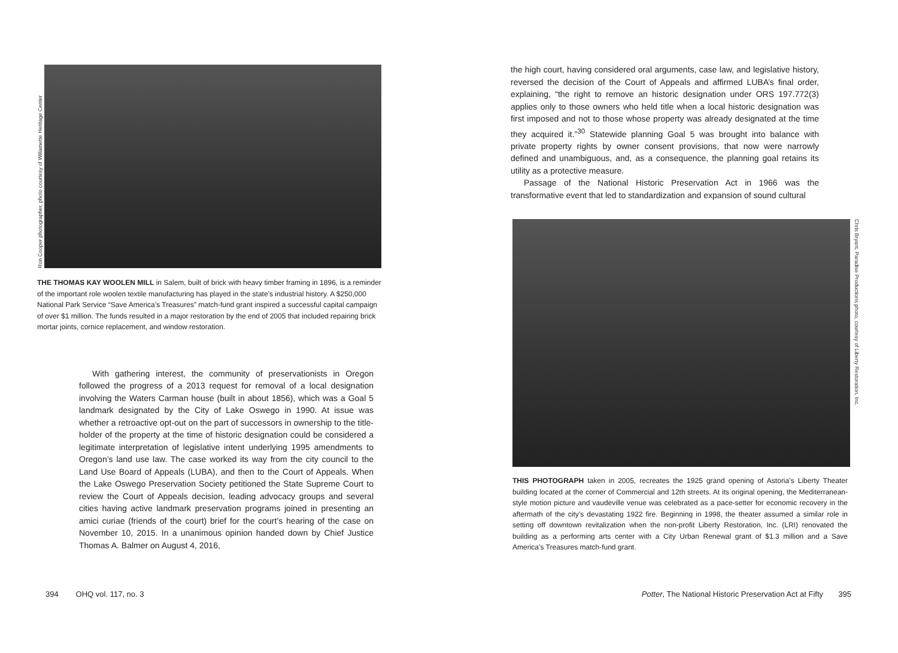Ron Cooper photographer, photo courtesy of Willamette Heritage Center
THE THOMAS KAY WOOLEN MILL in Salem, built of brick with heavy timber framing in 1896, is a reminder of the important role woolen textile manufacturing has played in the state’s industrial history. A $250,000 National Park Service “Save America’s Treasures” match-fund grant inspired a successful capital campaign of over $1 million. The funds resulted in a major restoration by the end of 2005 that included repairing brick mortar joints, cornice replacement, and window restoration.
With gathering interest, the community of preservationists in Oregon followed the progress of a 2013 request for removal of a local designation involving the Waters Carman house (built in about 1856), which was a Goal 5 landmark designated by the City of Lake Oswego in 1990. At issue was whether a retroactive opt-out on the part of successors in ownership to the title-holder of the property at the time of historic designation could be considered a legitimate interpretation of legislative intent underlying 1995 amendments to Oregon’s land use law. The case worked its way from the city council to the Land Use Board of Appeals (LUBA), and then to the Court of Appeals. When the Lake Oswego Preservation Society petitioned the State Supreme Court to review the Court of Appeals decision, leading advocacy groups and several cities having active landmark preservation programs joined in presenting an amici curiae (friends of the court) brief for the court’s hearing of the case on November 10, 2015. In a unanimous opinion handed down by Chief Justice Thomas A. Balmer on August 4, 2016,
394 OHQ vol. 117, no. 3
the high court, having considered oral arguments, case law, and legislative history, reversed the decision of the Court of Appeals and affirmed LUBA’s final order, explaining, “the right to remove an historic designation under ORS 197.772(3) applies only to those owners who held title when a local historic designation was first imposed and not to those whose property was already designated at the time they acquired it.”<sup>30</sup> Statewide planning Goal 5 was brought into balance with private property rights by owner consent provisions, that now were narrowly defined and unambiguous, and, as a consequence, the planning goal retains its utility as a protective measure.
Passage of the National Historic Preservation Act in 1966 was the transformative event that led to standardization and expansion of sound cultural
Chris Bryant, Paradise Productions photo, courtesy of Liberty Restoration, Inc.
THIS PHOTOGRAPH taken in 2005, recreates the 1925 grand opening of Astoria’s Liberty Theater building located at the corner of Commercial and 12th streets. At its original opening, the Mediterranean-style motion picture and vaudeville venue was celebrated as a pace-setter for economic recovery in the aftermath of the city’s devastating 1922 fire. Beginning in 1998, the theater assumed a similar role in setting off downtown revitalization when the non-profit Liberty Restoration, Inc. (LRI) renovated the building as a performing arts center with a City Urban Renewal grant of $1.3 million and a Save America’s Treasures match-fund grant.
Potter, The National Historic Preservation Act at Fifty 395